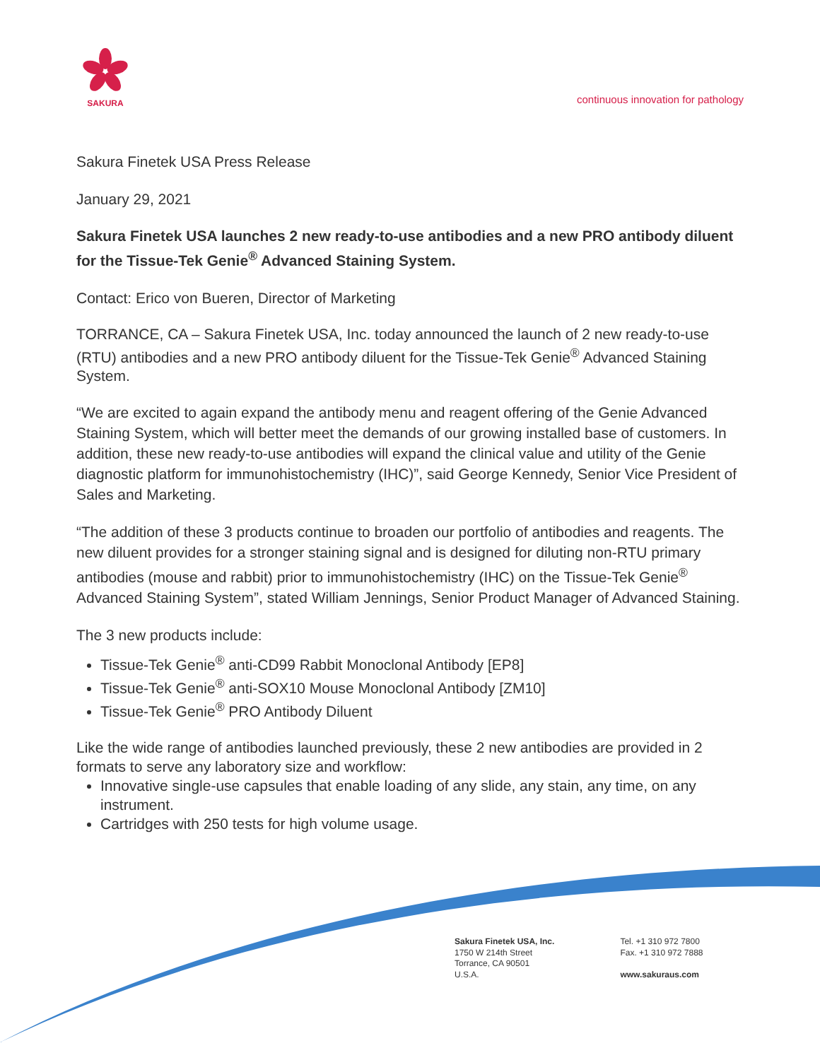SAKURA
continuous innovation for pathology
Sakura Finetek USA Press Release
January 29, 2021
Sakura Finetek USA launches 2 new ready-to-use antibodies and a new PRO antibody diluent for the Tissue-Tek Genie<sup>®</sup> Advanced Staining System.
Contact: Erico von Bueren, Director of Marketing
TORRANCE, CA – Sakura Finetek USA, Inc. today announced the launch of 2 new ready-to-use (RTU) antibodies and a new PRO antibody diluent for the Tissue-Tek Genie<sup>®</sup> Advanced Staining System.
“We are excited to again expand the antibody menu and reagent offering of the Genie Advanced Staining System, which will better meet the demands of our growing installed base of customers. In addition, these new ready-to-use antibodies will expand the clinical value and utility of the Genie diagnostic platform for immunohistochemistry (IHC)”, said George Kennedy, Senior Vice President of Sales and Marketing.
“The addition of these 3 products continue to broaden our portfolio of antibodies and reagents. The new diluent provides for a stronger staining signal and is designed for diluting non-RTU primary antibodies (mouse and rabbit) prior to immunohistochemistry (IHC) on the Tissue-Tek Genie<sup>®</sup> Advanced Staining System”, stated William Jennings, Senior Product Manager of Advanced Staining.
The 3 new products include:
Tissue-Tek Genie<sup>®</sup> anti-CD99 Rabbit Monoclonal Antibody [EP8]
Tissue-Tek Genie<sup>®</sup> anti-SOX10 Mouse Monoclonal Antibody [ZM10]
Tissue-Tek Genie<sup>®</sup> PRO Antibody Diluent
Like the wide range of antibodies launched previously, these 2 new antibodies are provided in 2 formats to serve any laboratory size and workflow:
Innovative single-use capsules that enable loading of any slide, any stain, any time, on any instrument.
Cartridges with 250 tests for high volume usage.
Sakura Finetek USA, Inc.
1750 W 214th Street
Torrance, CA 90501
U.S.A.
Tel. +1 310 972 7800
Fax. +1 310 972 7888
www.sakuraus.com